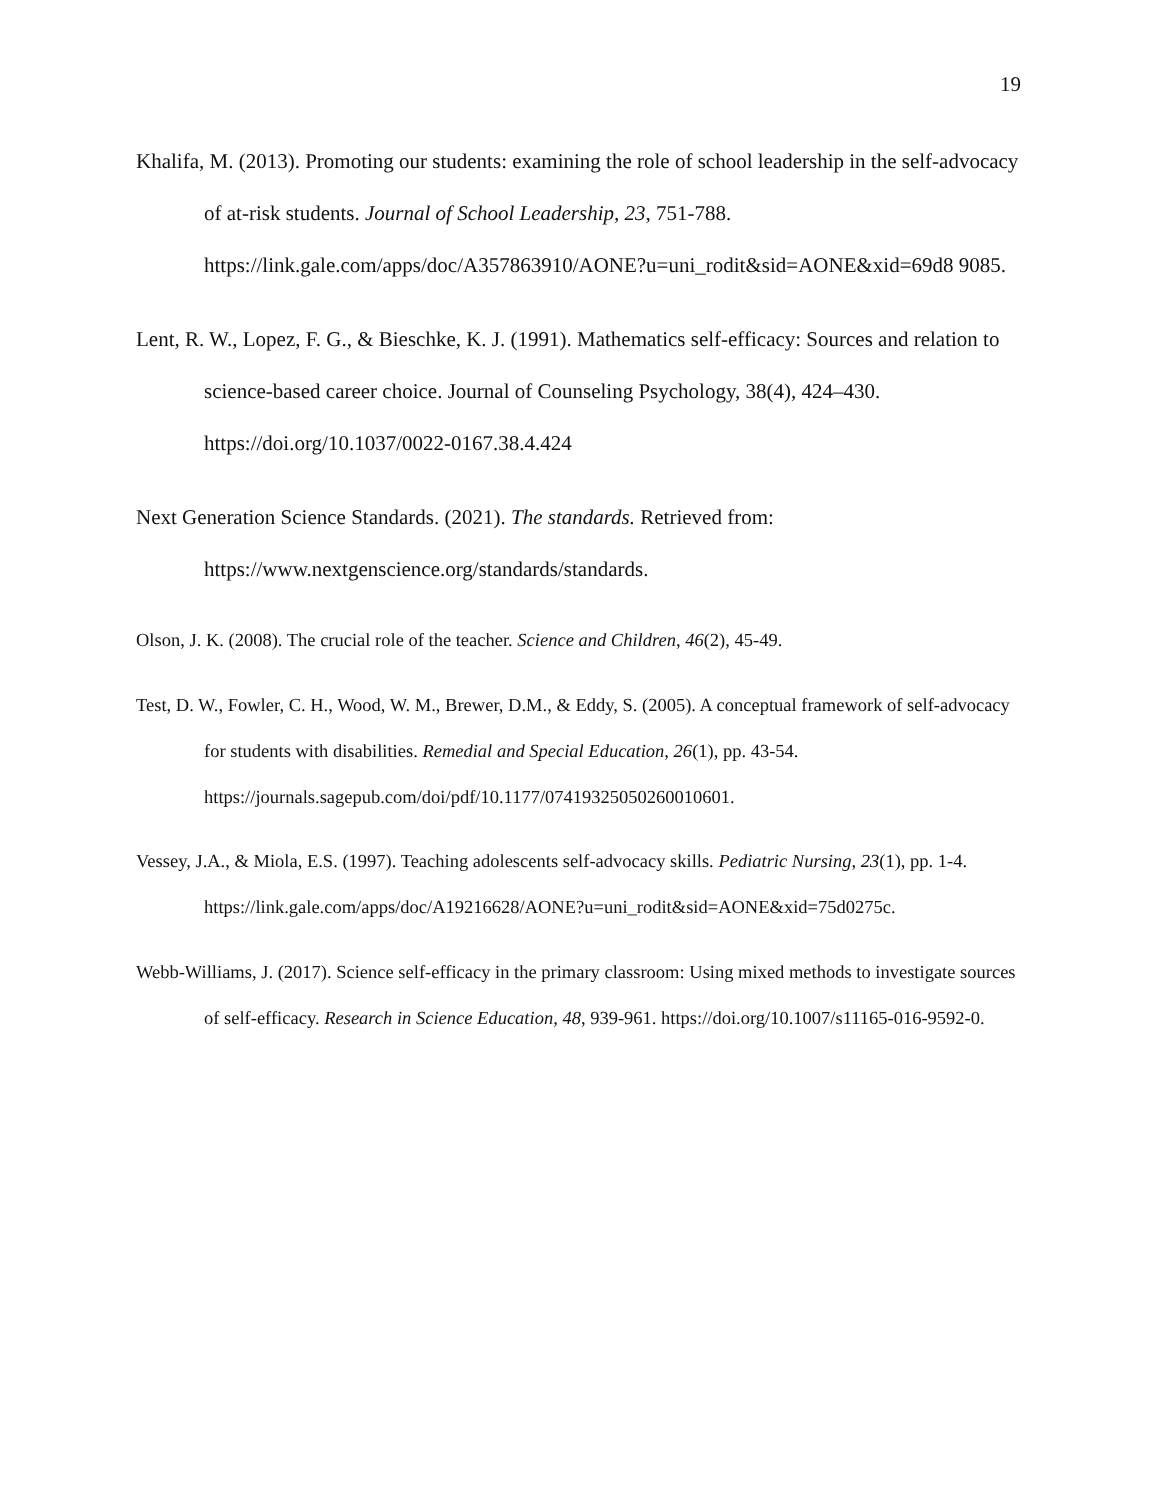19
Khalifa, M. (2013). Promoting our students: examining the role of school leadership in the self-advocacy of at-risk students. Journal of School Leadership, 23, 751-788. https://link.gale.com/apps/doc/A357863910/AONE?u=uni_rodit&sid=AONE&xid=69d8 9085.
Lent, R. W., Lopez, F. G., & Bieschke, K. J. (1991). Mathematics self-efficacy: Sources and relation to science-based career choice. Journal of Counseling Psychology, 38(4), 424–430. https://doi.org/10.1037/0022-0167.38.4.424
Next Generation Science Standards. (2021). The standards. Retrieved from: https://www.nextgenscience.org/standards/standards.
Olson, J. K. (2008). The crucial role of the teacher. Science and Children, 46(2), 45-49.
Test, D. W., Fowler, C. H., Wood, W. M., Brewer, D.M., & Eddy, S. (2005). A conceptual framework of self-advocacy for students with disabilities. Remedial and Special Education, 26(1), pp. 43-54. https://journals.sagepub.com/doi/pdf/10.1177/07419325050260010601.
Vessey, J.A., & Miola, E.S. (1997). Teaching adolescents self-advocacy skills. Pediatric Nursing, 23(1), pp. 1-4.
https://link.gale.com/apps/doc/A19216628/AONE?u=uni_rodit&sid=AONE&xid=75d0275c.
Webb-Williams, J. (2017). Science self-efficacy in the primary classroom: Using mixed methods to investigate sources of self-efficacy. Research in Science Education, 48, 939-961. https://doi.org/10.1007/s11165-016-9592-0.